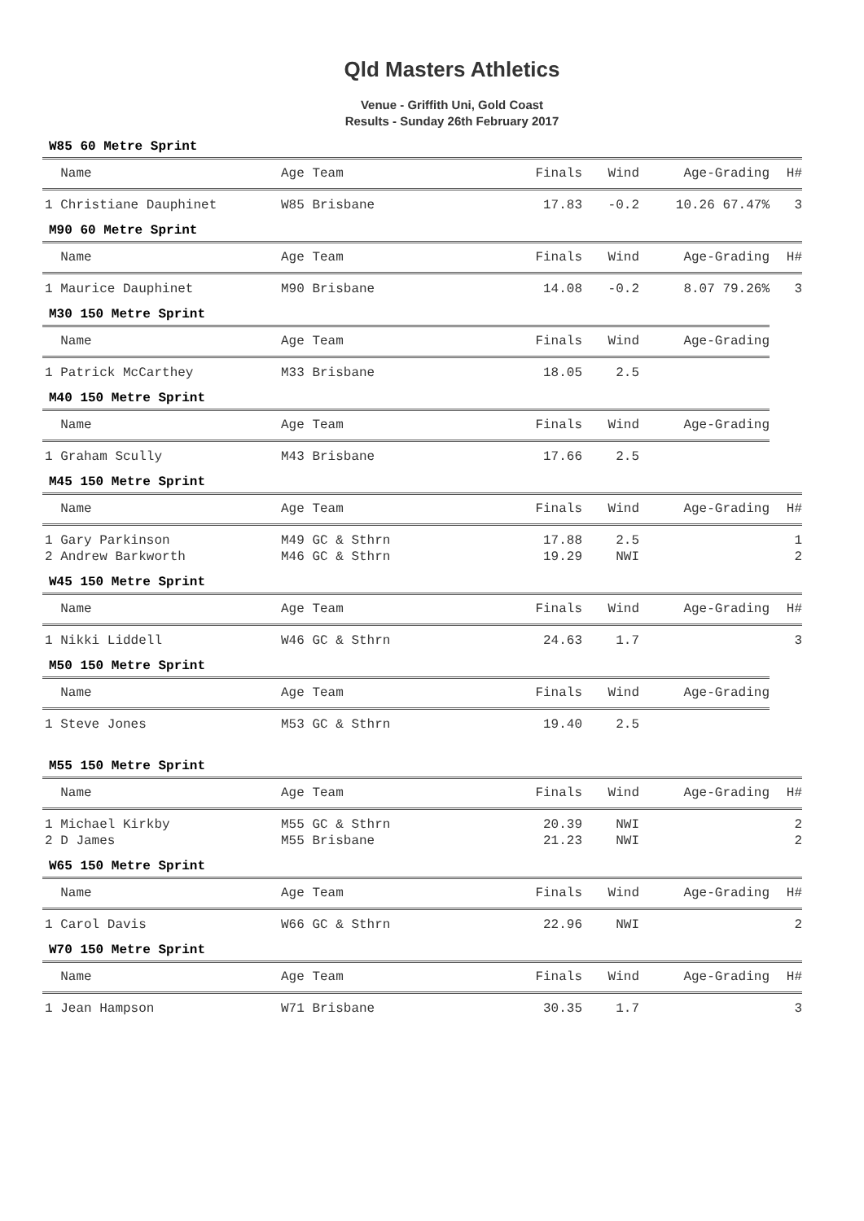Qld Masters Athletics
Venue - Griffith Uni, Gold Coast
Results - Sunday 26th February 2017
W85 60 Metre Sprint
| Name | Age Team | Finals | Wind | Age-Grading | H# |
| --- | --- | --- | --- | --- | --- |
| 1 Christiane Dauphinet | W85 Brisbane | 17.83 | -0.2 | 10.26 67.47% | 3 |
M90 60 Metre Sprint
| Name | Age Team | Finals | Wind | Age-Grading | H# |
| --- | --- | --- | --- | --- | --- |
| 1 Maurice Dauphinet | M90 Brisbane | 14.08 | -0.2 | 8.07 79.26% | 3 |
M30 150 Metre Sprint
| Name | Age Team | Finals | Wind | Age-Grading |
| --- | --- | --- | --- | --- |
| 1 Patrick McCarthey | M33 Brisbane | 18.05 | 2.5 | |
M40 150 Metre Sprint
| Name | Age Team | Finals | Wind | Age-Grading |
| --- | --- | --- | --- | --- |
| 1 Graham Scully | M43 Brisbane | 17.66 | 2.5 | |
M45 150 Metre Sprint
| Name | Age Team | Finals | Wind | Age-Grading | H# |
| --- | --- | --- | --- | --- | --- |
| 1 Gary Parkinson | M49 GC & Sthrn | 17.88 | 2.5 | | 1 |
| 2 Andrew Barkworth | M46 GC & Sthrn | 19.29 | NWI | | 2 |
W45 150 Metre Sprint
| Name | Age Team | Finals | Wind | Age-Grading | H# |
| --- | --- | --- | --- | --- | --- |
| 1 Nikki Liddell | W46 GC & Sthrn | 24.63 | 1.7 | | 3 |
M50 150 Metre Sprint
| Name | Age Team | Finals | Wind | Age-Grading |
| --- | --- | --- | --- | --- |
| 1 Steve Jones | M53 GC & Sthrn | 19.40 | 2.5 | |
M55 150 Metre Sprint
| Name | Age Team | Finals | Wind | Age-Grading | H# |
| --- | --- | --- | --- | --- | --- |
| 1 Michael Kirkby | M55 GC & Sthrn | 20.39 | NWI | | 2 |
| 2 D James | M55 Brisbane | 21.23 | NWI | | 2 |
W65 150 Metre Sprint
| Name | Age Team | Finals | Wind | Age-Grading | H# |
| --- | --- | --- | --- | --- | --- |
| 1 Carol Davis | W66 GC & Sthrn | 22.96 | NWI | | 2 |
W70 150 Metre Sprint
| Name | Age Team | Finals | Wind | Age-Grading | H# |
| --- | --- | --- | --- | --- | --- |
| 1 Jean Hampson | W71 Brisbane | 30.35 | 1.7 | | 3 |